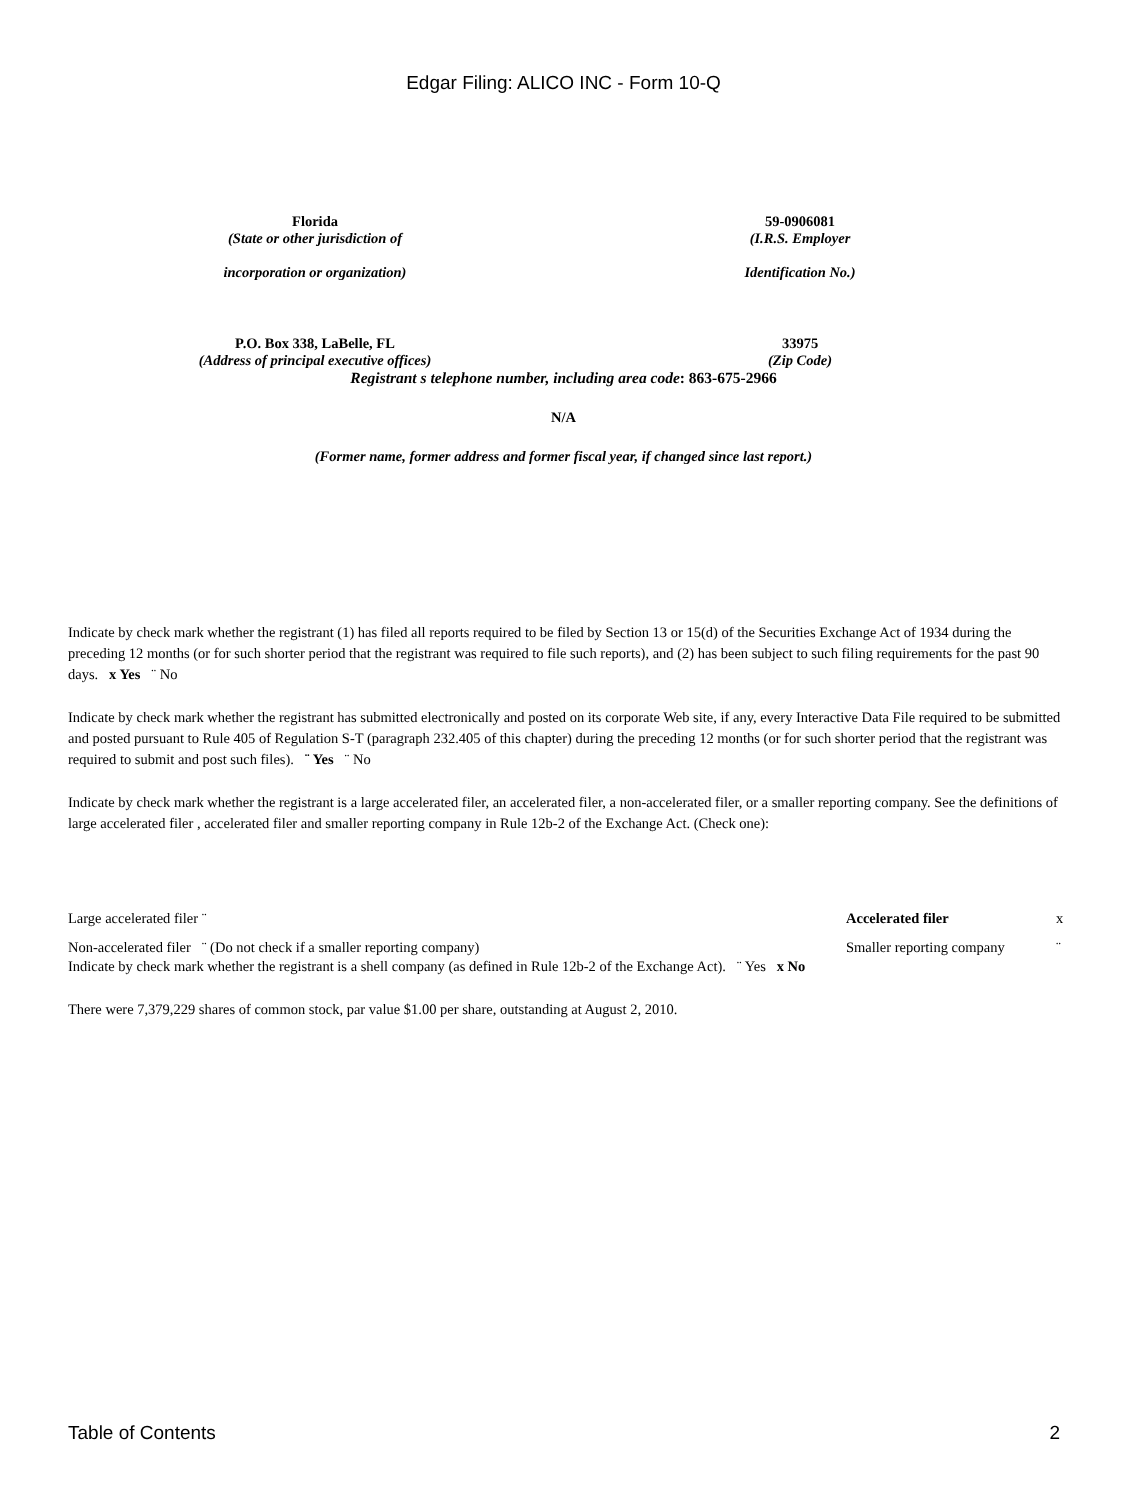Edgar Filing: ALICO INC - Form 10-Q
Florida
(State or other jurisdiction of
incorporation or organization)
59-0906081
(I.R.S. Employer
Identification No.)
P.O. Box 338, LaBelle, FL
(Address of principal executive offices)
33975
(Zip Code)
Registrant s telephone number, including area code: 863-675-2966
N/A
(Former name, former address and former fiscal year, if changed since last report.)
Indicate by check mark whether the registrant (1) has filed all reports required to be filed by Section 13 or 15(d) of the Securities Exchange Act of 1934 during the preceding 12 months (or for such shorter period that the registrant was required to file such reports), and (2) has been subject to such filing requirements for the past 90 days. x Yes ¨ No
Indicate by check mark whether the registrant has submitted electronically and posted on its corporate Web site, if any, every Interactive Data File required to be submitted and posted pursuant to Rule 405 of Regulation S-T (paragraph 232.405 of this chapter) during the preceding 12 months (or for such shorter period that the registrant was required to submit and post such files). ¨ Yes ¨ No
Indicate by check mark whether the registrant is a large accelerated filer, an accelerated filer, a non-accelerated filer, or a smaller reporting company. See the definitions of large accelerated filer , accelerated filer and smaller reporting company in Rule 12b-2 of the Exchange Act. (Check one):
Large accelerated filer ¨ Accelerated filer x
Non-accelerated filer ¨ (Do not check if a smaller reporting company) Smaller reporting company
¨
Indicate by check mark whether the registrant is a shell company (as defined in Rule 12b-2 of the Exchange Act). ¨ Yes x No
There were 7,379,229 shares of common stock, par value $1.00 per share, outstanding at August 2, 2010.
Table of Contents 2